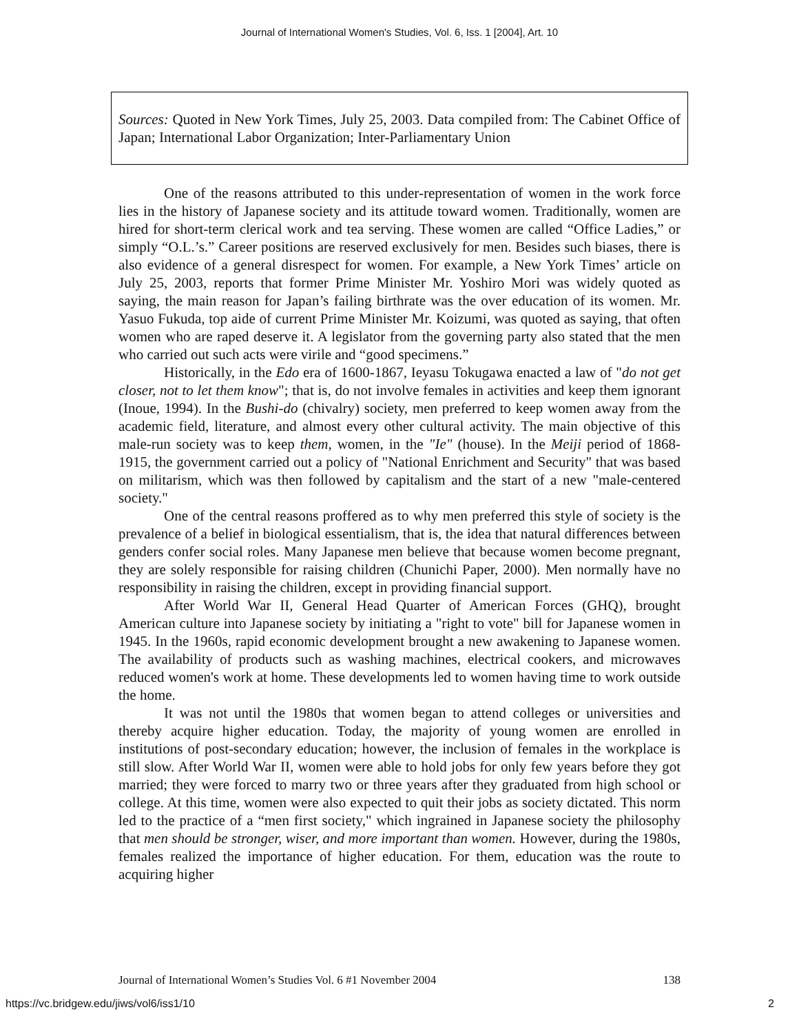Journal of International Women's Studies, Vol. 6, Iss. 1 [2004], Art. 10
Sources: Quoted in New York Times, July 25, 2003. Data compiled from: The Cabinet Office of Japan; International Labor Organization; Inter-Parliamentary Union
One of the reasons attributed to this under-representation of women in the work force lies in the history of Japanese society and its attitude toward women. Traditionally, women are hired for short-term clerical work and tea serving. These women are called “Office Ladies,” or simply “O.L.’s.” Career positions are reserved exclusively for men. Besides such biases, there is also evidence of a general disrespect for women. For example, a New York Times’ article on July 25, 2003, reports that former Prime Minister Mr. Yoshiro Mori was widely quoted as saying, the main reason for Japan’s failing birthrate was the over education of its women. Mr. Yasuo Fukuda, top aide of current Prime Minister Mr. Koizumi, was quoted as saying, that often women who are raped deserve it. A legislator from the governing party also stated that the men who carried out such acts were virile and “good specimens.”
Historically, in the Edo era of 1600-1867, Ieyasu Tokugawa enacted a law of "do not get closer, not to let them know"; that is, do not involve females in activities and keep them ignorant (Inoue, 1994). In the Bushi-do (chivalry) society, men preferred to keep women away from the academic field, literature, and almost every other cultural activity. The main objective of this male-run society was to keep them, women, in the "Ie" (house). In the Meiji period of 1868-1915, the government carried out a policy of "National Enrichment and Security" that was based on militarism, which was then followed by capitalism and the start of a new "male-centered society."
One of the central reasons proffered as to why men preferred this style of society is the prevalence of a belief in biological essentialism, that is, the idea that natural differences between genders confer social roles. Many Japanese men believe that because women become pregnant, they are solely responsible for raising children (Chunichi Paper, 2000). Men normally have no responsibility in raising the children, except in providing financial support.
After World War II, General Head Quarter of American Forces (GHQ), brought American culture into Japanese society by initiating a "right to vote" bill for Japanese women in 1945. In the 1960s, rapid economic development brought a new awakening to Japanese women. The availability of products such as washing machines, electrical cookers, and microwaves reduced women's work at home. These developments led to women having time to work outside the home.
It was not until the 1980s that women began to attend colleges or universities and thereby acquire higher education. Today, the majority of young women are enrolled in institutions of post-secondary education; however, the inclusion of females in the workplace is still slow. After World War II, women were able to hold jobs for only few years before they got married; they were forced to marry two or three years after they graduated from high school or college. At this time, women were also expected to quit their jobs as society dictated. This norm led to the practice of a “men first society," which ingrained in Japanese society the philosophy that men should be stronger, wiser, and more important than women. However, during the 1980s, females realized the importance of higher education. For them, education was the route to acquiring higher
Journal of International Women’s Studies Vol. 6 #1 November 2004 138
https://vc.bridgew.edu/jiws/vol6/iss1/10 2